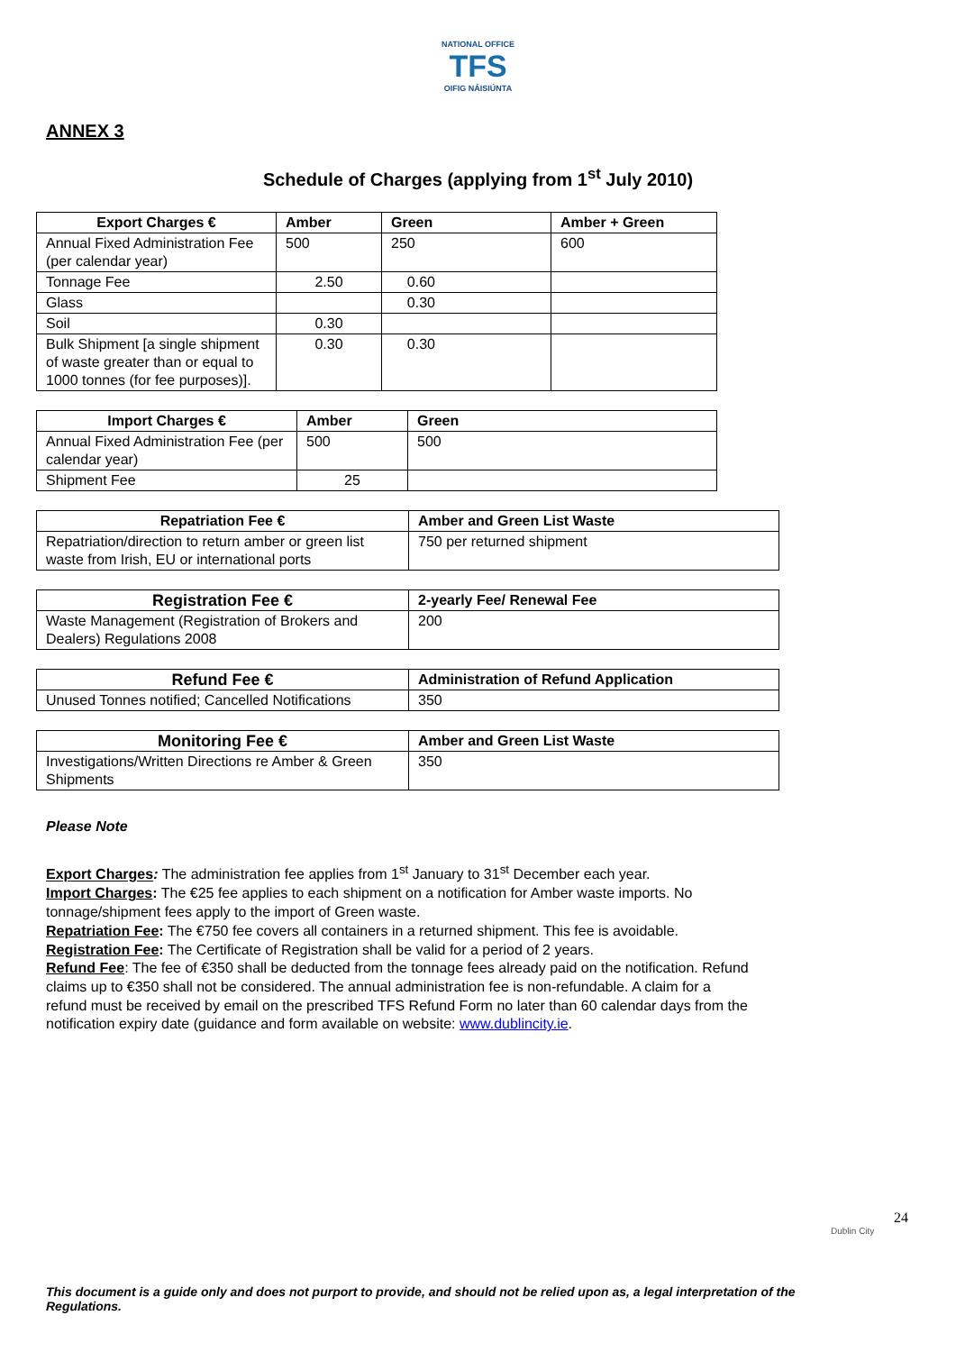NATIONAL OFFICE
TFS
OIFIG NÁISIÚNTA
ANNEX 3
Schedule of Charges (applying from 1<sup>st</sup> July 2010)
| Export Charges € | Amber | Green | Amber + Green |
| --- | --- | --- | --- |
| Annual Fixed Administration Fee (per calendar year) | 500 | 250 | 600 |
| Tonnage Fee | 2.50 | 0.60 | |
| Glass | | 0.30 | |
| Soil | 0.30 | | |
| Bulk Shipment [a single shipment of waste greater than or equal to 1000 tonnes (for fee purposes)]. | 0.30 | 0.30 | |
| Import Charges € | Amber | Green |
| --- | --- | --- |
| Annual Fixed Administration Fee (per calendar year) | 500 | 500 |
| Shipment Fee | 25 | |
| Repatriation Fee € | Amber and Green List Waste |
| --- | --- |
| Repatriation/direction to return amber or green list waste from Irish, EU or international ports | 750 per returned shipment |
| Registration Fee € | 2-yearly Fee/ Renewal Fee |
| --- | --- |
| Waste Management (Registration of Brokers and Dealers) Regulations 2008 | 200 |
| Refund Fee € | Administration of Refund Application |
| --- | --- |
| Unused Tonnes notified; Cancelled Notifications | 350 |
| Monitoring Fee € | Amber and Green List Waste |
| --- | --- |
| Investigations/Written Directions re Amber & Green Shipments | 350 |
Please Note
Export Charges: The administration fee applies from 1<sup>st</sup> January to 31<sup>st</sup> December each year.
Import Charges: The €25 fee applies to each shipment on a notification for Amber waste imports. No tonnage/shipment fees apply to the import of Green waste.
Repatriation Fee: The €750 fee covers all containers in a returned shipment. This fee is avoidable.
Registration Fee: The Certificate of Registration shall be valid for a period of 2 years.
Refund Fee: The fee of €350 shall be deducted from the tonnage fees already paid on the notification. Refund claims up to €350 shall not be considered. The annual administration fee is non-refundable. A claim for a refund must be received by email on the prescribed TFS Refund Form no later than 60 calendar days from the notification expiry date (guidance and form available on website: www.dublincity.ie.
24
Dublin City
This document is a guide only and does not purport to provide, and should not be relied upon as, a legal interpretation of the Regulations.